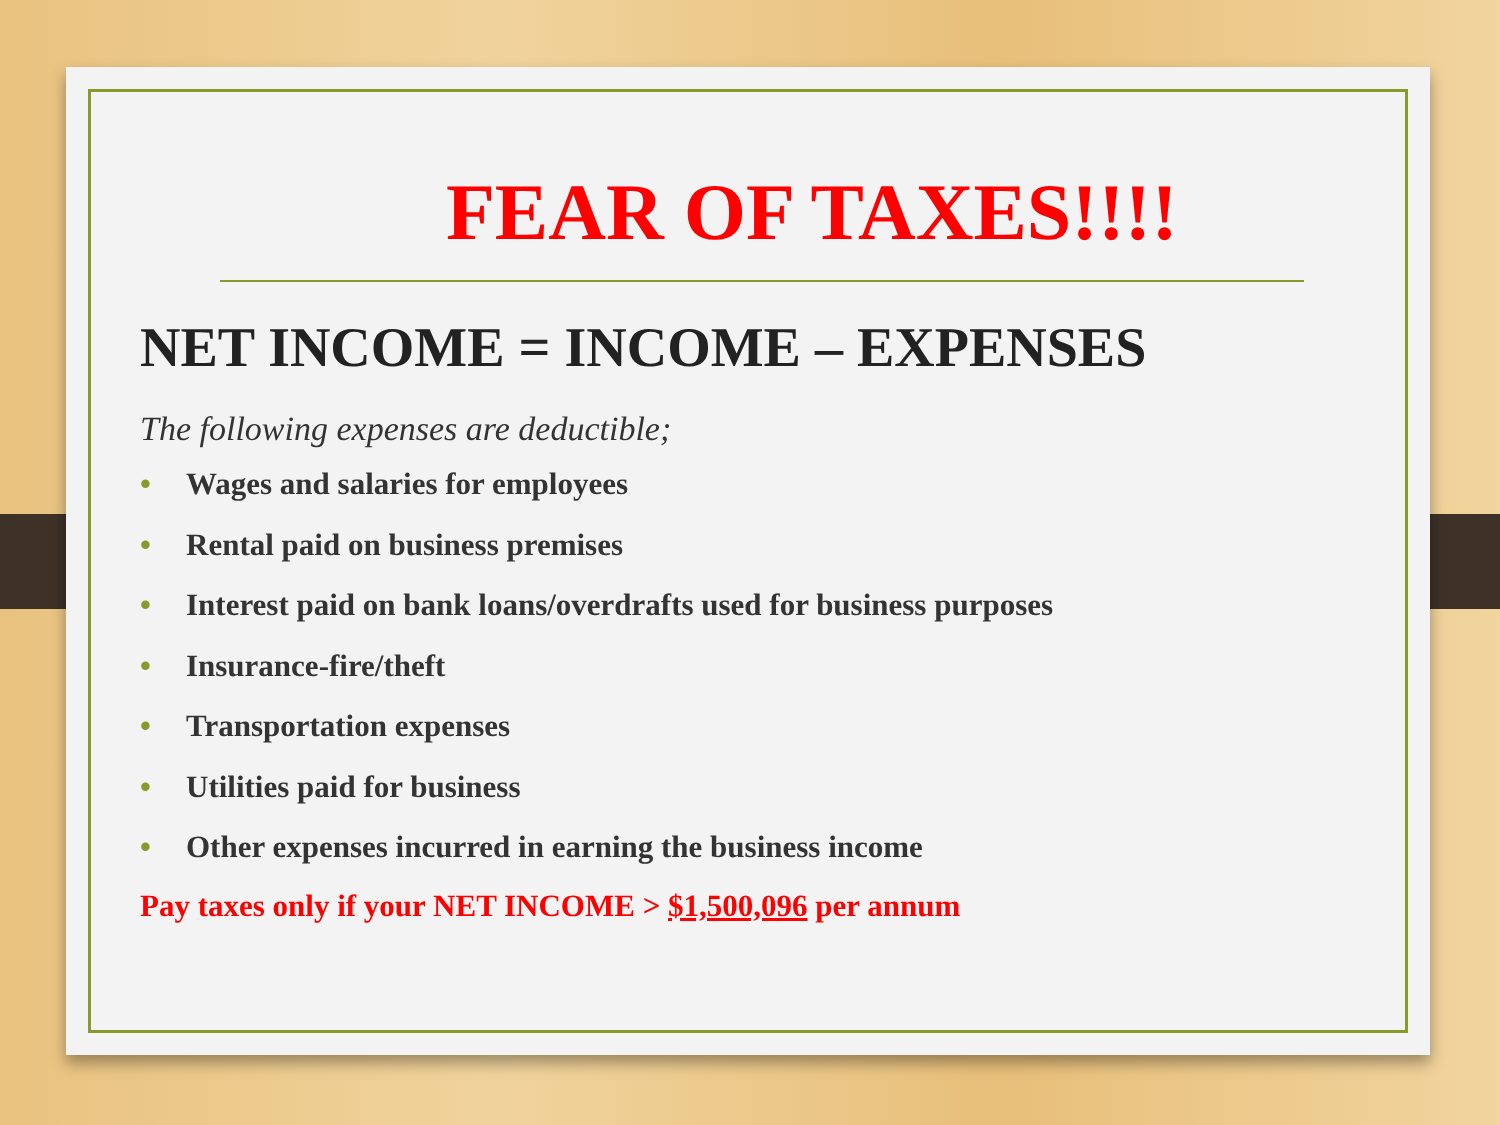FEAR OF TAXES!!!!
NET INCOME = INCOME – EXPENSES
The following expenses are deductible;
• Wages and salaries for employees
• Rental paid on business premises
• Interest paid on bank loans/overdrafts used for business purposes
• Insurance-fire/theft
• Transportation expenses
• Utilities paid for business
• Other expenses incurred in earning the business income
Pay taxes only if your NET INCOME > $1,500,096 per annum